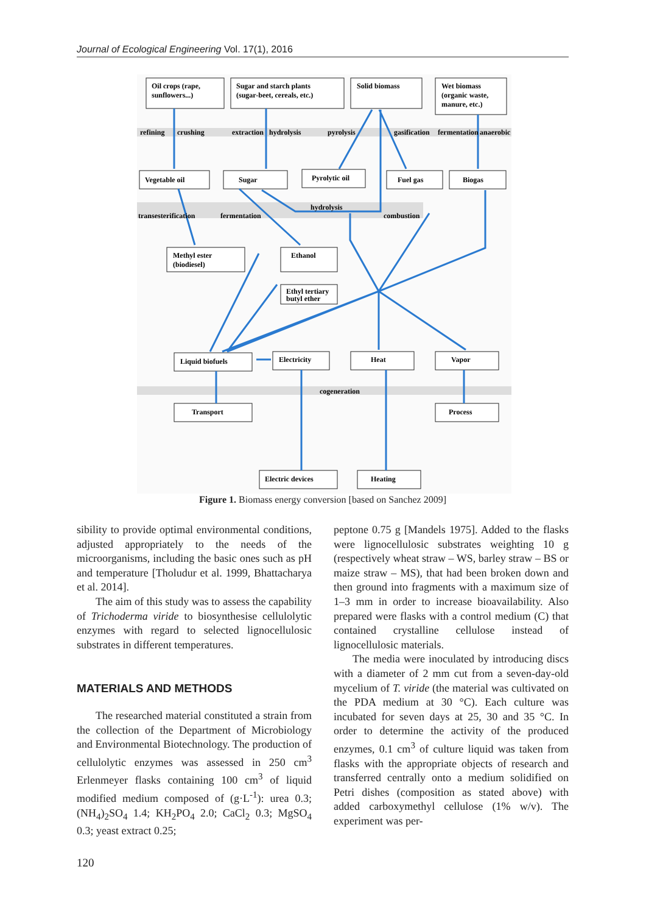Journal of Ecological Engineering Vol. 17(1), 2016
Oil crops (rape,
sunflowers...)
Sugar and starch plants
(sugar-beet, cereals, etc.)
Solid biomass
Wet biomass
(organic waste,
manure, etc.)
refining
crushing
extraction
hydrolysis
pyrolysis
gasification
fermentation
anaerobic
Vegetable oil
Sugar
Pyrolytic oil
Fuel gas
Biogas
hydrolysis
transesterification
fermentation
combustion
Methyl ester
(biodiesel)
Ethanol
Ethyl tertiary
butyl ether
Liquid biofuels
Electricity
Heat
Vapor
cogeneration
Transport
Process
Electric devices
Heating
Figure 1. Biomass energy conversion [based on Sanchez 2009]
sibility to provide optimal environmental conditions, adjusted appropriately to the needs of the microorganisms, including the basic ones such as pH and temperature [Tholudur et al. 1999, Bhattacharya et al. 2014].
The aim of this study was to assess the capability of Trichoderma viride to biosynthesise cellulolytic enzymes with regard to selected lignocellulosic substrates in different temperatures.
MATERIALS AND METHODS
The researched material constituted a strain from the collection of the Department of Microbiology and Environmental Biotechnology. The production of cellulolytic enzymes was assessed in 250 cm<sup>3</sup> Erlenmeyer flasks containing 100 cm<sup>3</sup> of liquid modified medium composed of (g·L<sup>-1</sup>): urea 0.3; (NH<sub>4</sub>)<sub>2</sub>SO<sub>4</sub> 1.4; KH<sub>2</sub>PO<sub>4</sub> 2.0; CaCl<sub>2</sub> 0.3; MgSO<sub>4</sub> 0.3; yeast extract 0.25;
peptone 0.75 g [Mandels 1975]. Added to the flasks were lignocellulosic substrates weighting 10 g (respectively wheat straw – WS, barley straw – BS or maize straw – MS), that had been broken down and then ground into fragments with a maximum size of 1–3 mm in order to increase bioavailability. Also prepared were flasks with a control medium (C) that contained crystalline cellulose instead of lignocellulosic materials.
The media were inoculated by introducing discs with a diameter of 2 mm cut from a seven-day-old mycelium of T. viride (the material was cultivated on the PDA medium at 30 °C). Each culture was incubated for seven days at 25, 30 and 35 °C. In order to determine the activity of the produced enzymes, 0.1 cm<sup>3</sup> of culture liquid was taken from flasks with the appropriate objects of research and transferred centrally onto a medium solidified on Petri dishes (composition as stated above) with added carboxymethyl cellulose (1% w/v). The experiment was per-
120